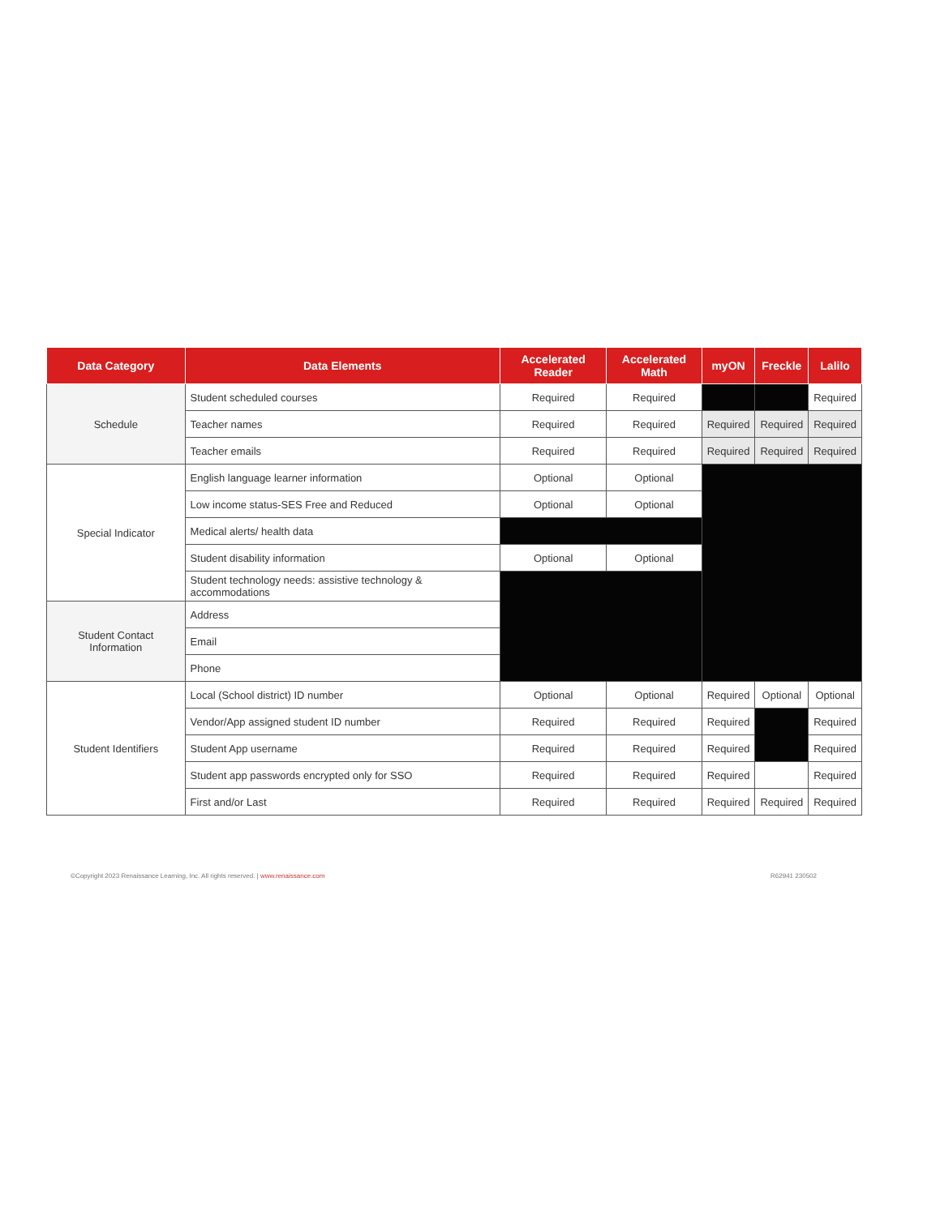| Data Category | Data Elements | Accelerated Reader | Accelerated Math | myON | Freckle | Lalilo |
| --- | --- | --- | --- | --- | --- | --- |
| Schedule | Student scheduled courses | Required | Required | | | Required |
| | Teacher names | Required | Required | Required | Required | Required |
| | Teacher emails | Required | Required | Required | Required | Required |
| Special Indicator | English language learner information | Optional | Optional | | | |
| | Low income status-SES Free and Reduced | Optional | Optional | | | |
| | Medical alerts/ health data | | | | | |
| | Student disability information | Optional | Optional | | | |
| | Student technology needs: assistive technology & accommodations | | | | | |
| Student Contact Information | Address | | | | | |
| | Email | | | | | |
| | Phone | | | | | |
| Student Identifiers | Local (School district) ID number | Optional | Optional | Required | Optional | Optional |
| | Vendor/App assigned student ID number | Required | Required | Required | | Required |
| | Student App username | Required | Required | Required | | Required |
| | Student app passwords encrypted only for SSO | Required | Required | Required | | Required |
| | First and/or Last | Required | Required | Required | Required | Required |
©Copyright 2023 Renaissance Learning, Inc. All rights reserved. | www.renaissance.com R62941 230502